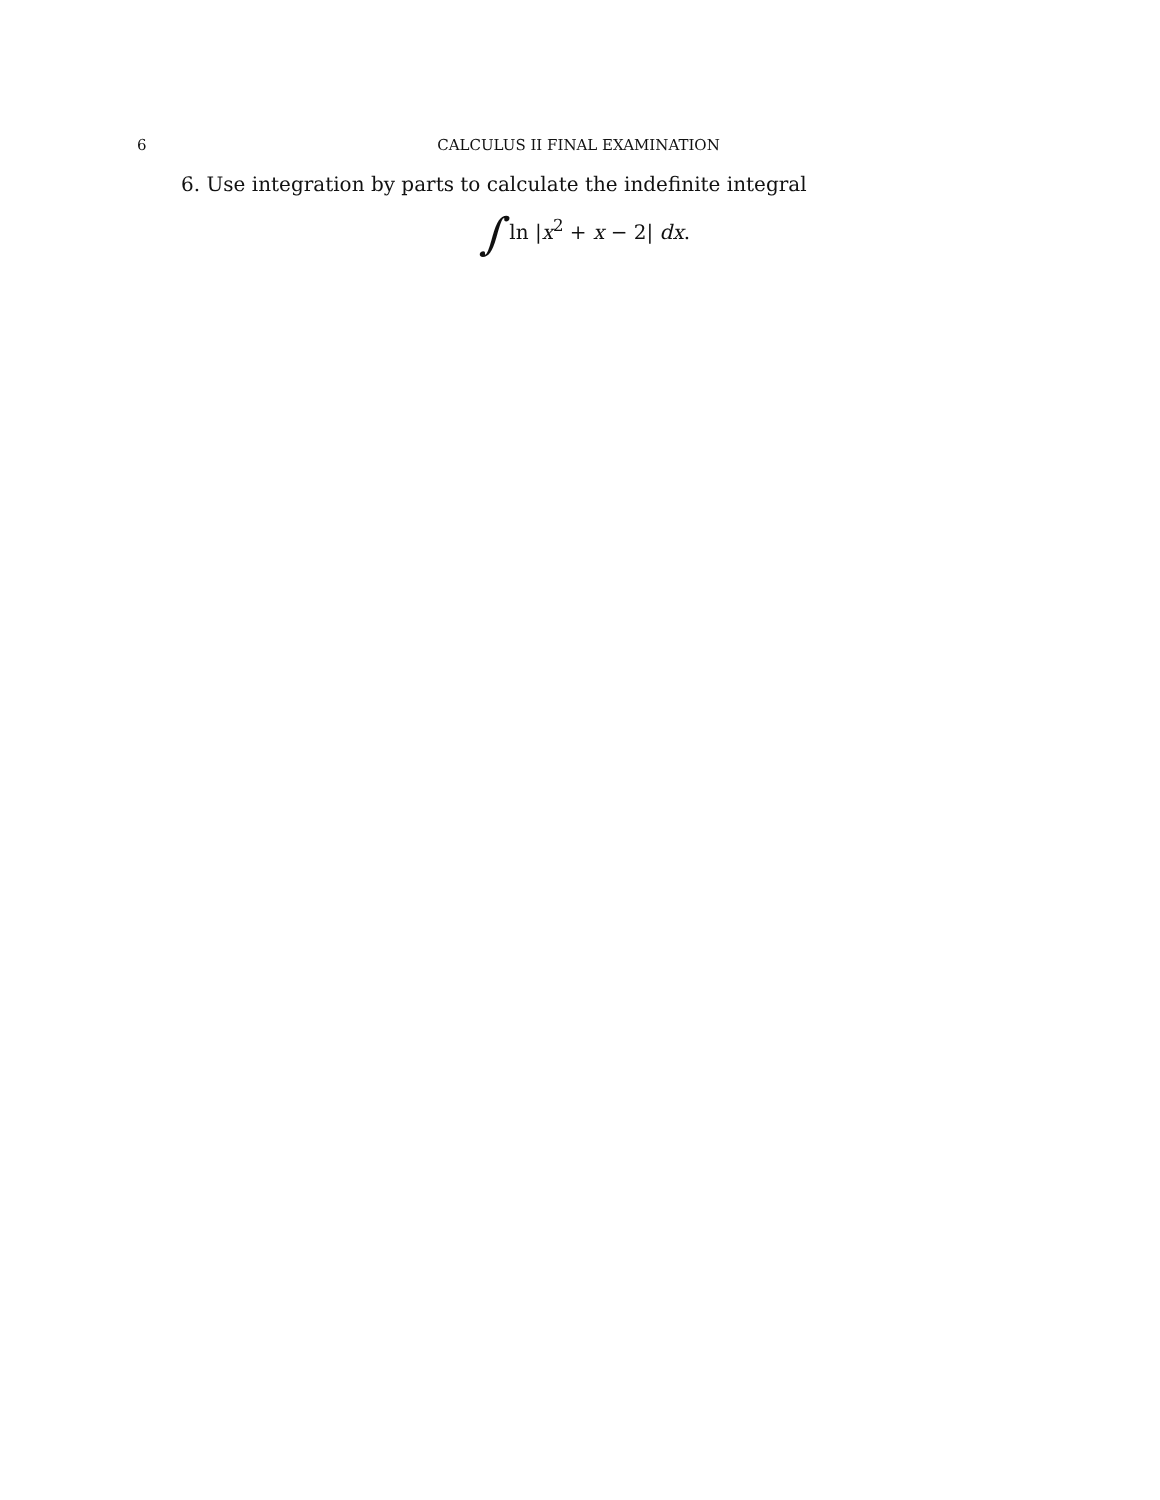6 CALCULUS II FINAL EXAMINATION
6. Use integration by parts to calculate the indefinite integral
∫ ln |x<sup>2</sup> + x − 2| dx.